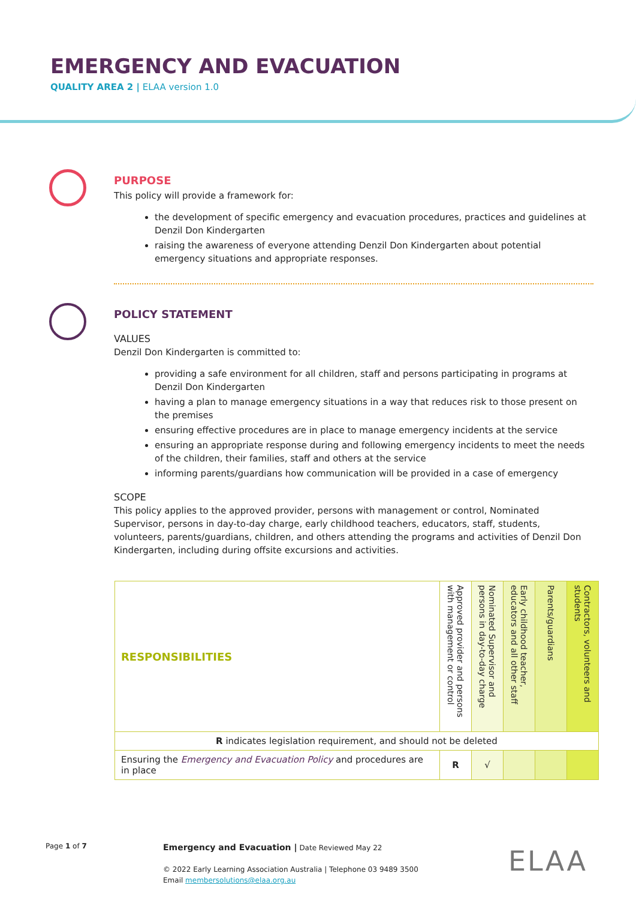EMERGENCY AND EVACUATION
QUALITY AREA 2 | ELAA version 1.0
PURPOSE
This policy will provide a framework for:
the development of specific emergency and evacuation procedures, practices and guidelines at Denzil Don Kindergarten
raising the awareness of everyone attending Denzil Don Kindergarten about potential emergency situations and appropriate responses.
POLICY STATEMENT
VALUES
Denzil Don Kindergarten is committed to:
providing a safe environment for all children, staff and persons participating in programs at Denzil Don Kindergarten
having a plan to manage emergency situations in a way that reduces risk to those present on the premises
ensuring effective procedures are in place to manage emergency incidents at the service
ensuring an appropriate response during and following emergency incidents to meet the needs of the children, their families, staff and others at the service
informing parents/guardians how communication will be provided in a case of emergency
SCOPE
This policy applies to the approved provider, persons with management or control, Nominated Supervisor, persons in day-to-day charge, early childhood teachers, educators, staff, students, volunteers, parents/guardians, children, and others attending the programs and activities of Denzil Don Kindergarten, including during offsite excursions and activities.
| RESPONSIBILITIES | Approved provider and persons with management or control | Nominated Supervisor and persons in day-to-day charge | Early childhood teacher, educators and all other staff | Parents/guardians | Contractors, volunteers and students |
| --- | --- | --- | --- | --- | --- |
| R indicates legislation requirement, and should not be deleted | | | | | |
| Ensuring the Emergency and Evacuation Policy and procedures are in place | R | √ | | | |
Page 1 of 7
Emergency and Evacuation | Date Reviewed May 22
© 2022 Early Learning Association Australia | Telephone 03 9489 3500
Email membersolutions@elaa.org.au
ELAA